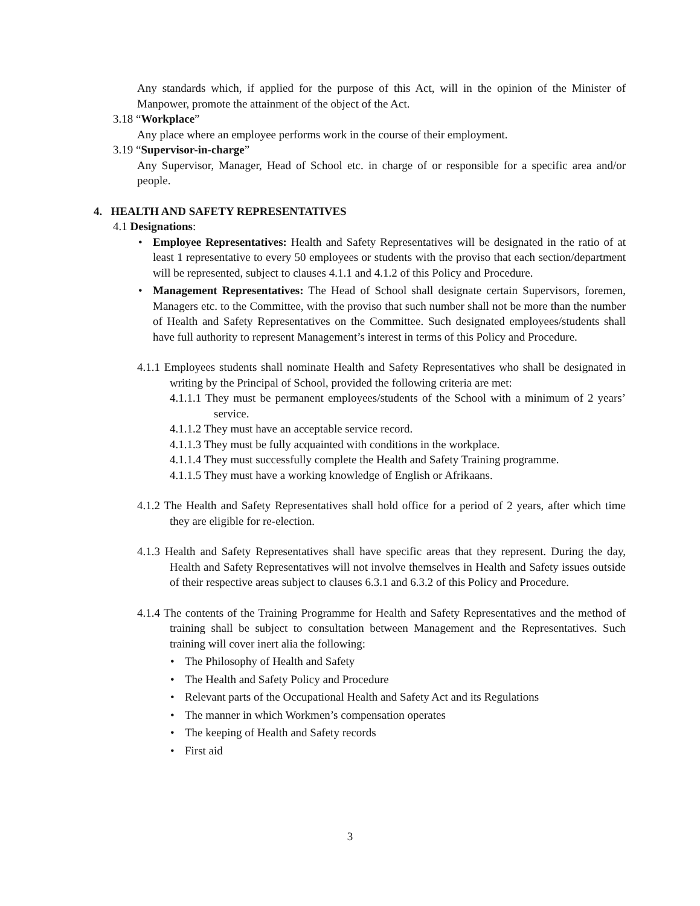Any standards which, if applied for the purpose of this Act, will in the opinion of the Minister of Manpower, promote the attainment of the object of the Act.
3.18 “Workplace”
Any place where an employee performs work in the course of their employment.
3.19 “Supervisor-in-charge”
Any Supervisor, Manager, Head of School etc. in charge of or responsible for a specific area and/or people.
4. HEALTH AND SAFETY REPRESENTATIVES
4.1 Designations:
• Employee Representatives: Health and Safety Representatives will be designated in the ratio of at least 1 representative to every 50 employees or students with the proviso that each section/department will be represented, subject to clauses 4.1.1 and 4.1.2 of this Policy and Procedure.
• Management Representatives: The Head of School shall designate certain Supervisors, foremen, Managers etc. to the Committee, with the proviso that such number shall not be more than the number of Health and Safety Representatives on the Committee. Such designated employees/students shall have full authority to represent Management’s interest in terms of this Policy and Procedure.
4.1.1 Employees students shall nominate Health and Safety Representatives who shall be designated in writing by the Principal of School, provided the following criteria are met:
4.1.1.1 They must be permanent employees/students of the School with a minimum of 2 years’ service.
4.1.1.2 They must have an acceptable service record.
4.1.1.3 They must be fully acquainted with conditions in the workplace.
4.1.1.4 They must successfully complete the Health and Safety Training programme.
4.1.1.5 They must have a working knowledge of English or Afrikaans.
4.1.2 The Health and Safety Representatives shall hold office for a period of 2 years, after which time they are eligible for re-election.
4.1.3 Health and Safety Representatives shall have specific areas that they represent. During the day, Health and Safety Representatives will not involve themselves in Health and Safety issues outside of their respective areas subject to clauses 6.3.1 and 6.3.2 of this Policy and Procedure.
4.1.4 The contents of the Training Programme for Health and Safety Representatives and the method of training shall be subject to consultation between Management and the Representatives. Such training will cover inert alia the following:
• The Philosophy of Health and Safety
• The Health and Safety Policy and Procedure
• Relevant parts of the Occupational Health and Safety Act and its Regulations
• The manner in which Workmen’s compensation operates
• The keeping of Health and Safety records
• First aid
3